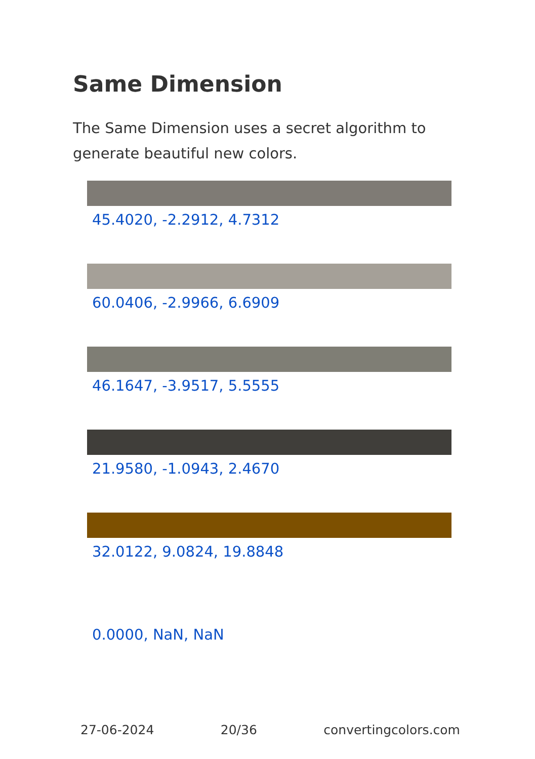Same Dimension
The Same Dimension uses a secret algorithm to generate beautiful new colors.
45.4020, -2.2912, 4.7312
60.0406, -2.9966, 6.6909
46.1647, -3.9517, 5.5555
21.9580, -1.0943, 2.4670
32.0122, 9.0824, 19.8848
0.0000, NaN, NaN
27-06-2024 20/36 convertingcolors.com